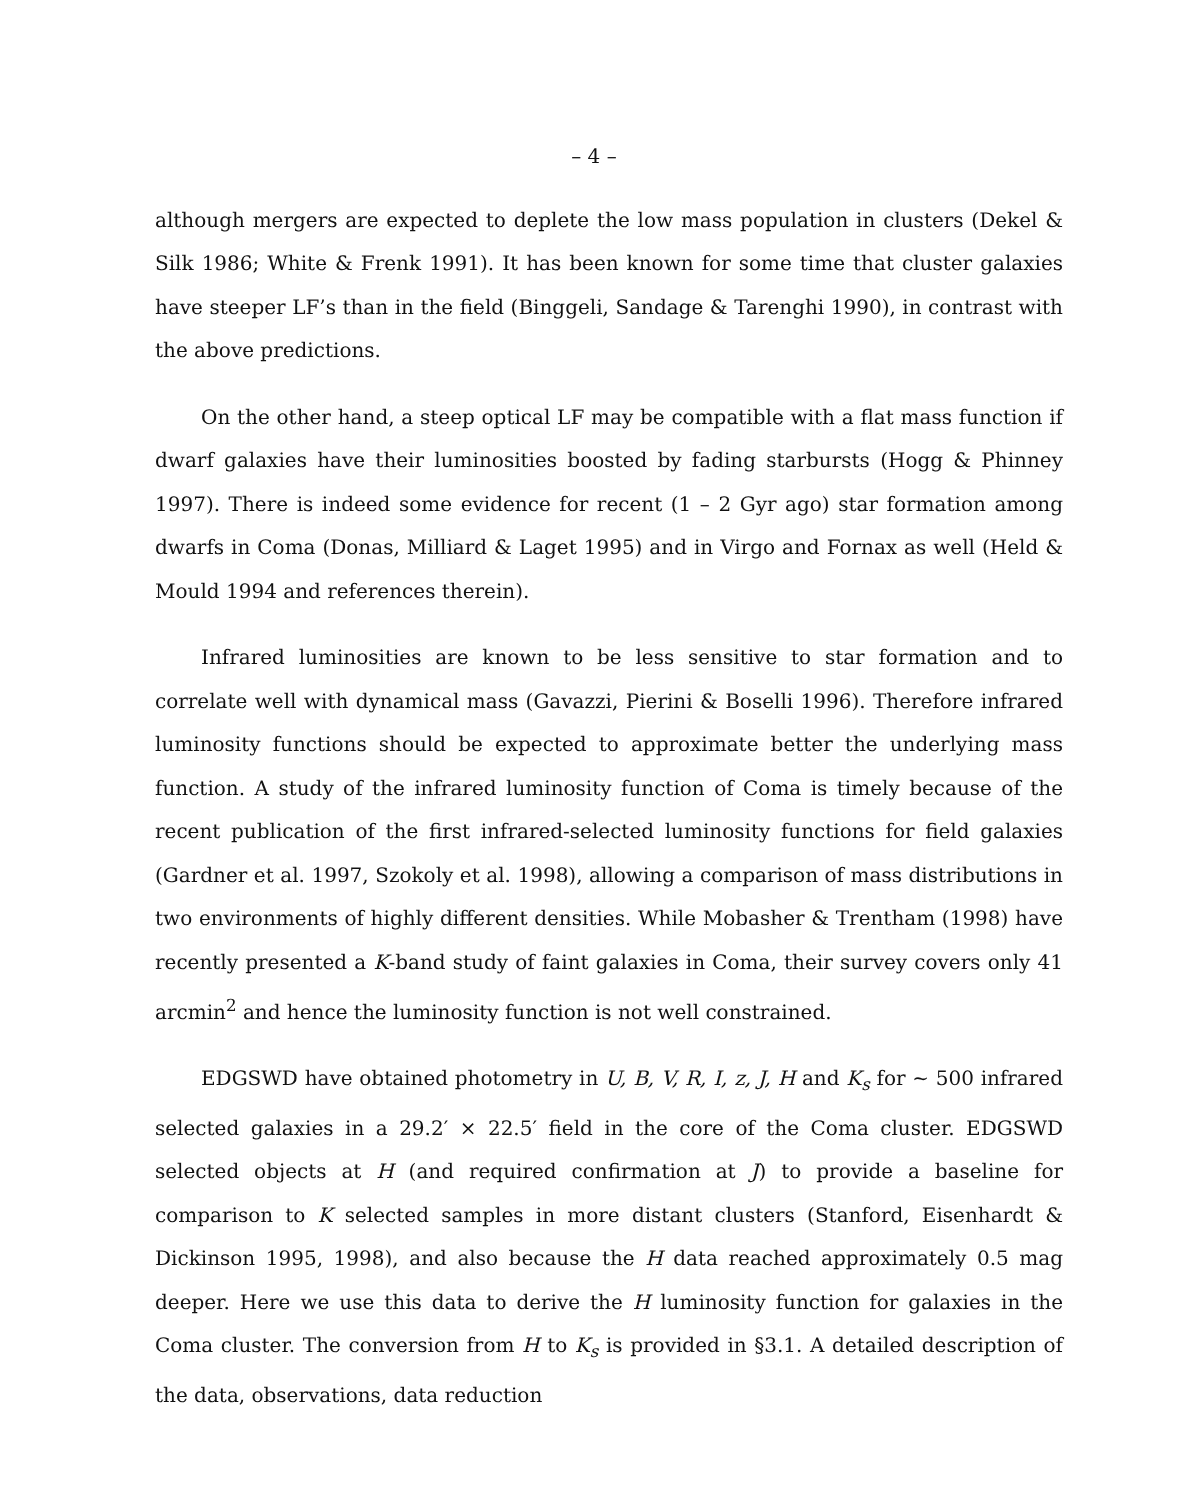– 4 –
although mergers are expected to deplete the low mass population in clusters (Dekel & Silk 1986; White & Frenk 1991). It has been known for some time that cluster galaxies have steeper LF’s than in the field (Binggeli, Sandage & Tarenghi 1990), in contrast with the above predictions.
On the other hand, a steep optical LF may be compatible with a flat mass function if dwarf galaxies have their luminosities boosted by fading starbursts (Hogg & Phinney 1997). There is indeed some evidence for recent (1 – 2 Gyr ago) star formation among dwarfs in Coma (Donas, Milliard & Laget 1995) and in Virgo and Fornax as well (Held & Mould 1994 and references therein).
Infrared luminosities are known to be less sensitive to star formation and to correlate well with dynamical mass (Gavazzi, Pierini & Boselli 1996). Therefore infrared luminosity functions should be expected to approximate better the underlying mass function. A study of the infrared luminosity function of Coma is timely because of the recent publication of the first infrared-selected luminosity functions for field galaxies (Gardner et al. 1997, Szokoly et al. 1998), allowing a comparison of mass distributions in two environments of highly different densities. While Mobasher & Trentham (1998) have recently presented a K-band study of faint galaxies in Coma, their survey covers only 41 arcmin<sup>2</sup> and hence the luminosity function is not well constrained.
EDGSWD have obtained photometry in U, B, V, R, I, z, J, H and K<sub>s</sub> for ~ 500 infrared selected galaxies in a 29.2′ × 22.5′ field in the core of the Coma cluster. EDGSWD selected objects at H (and required confirmation at J) to provide a baseline for comparison to K selected samples in more distant clusters (Stanford, Eisenhardt & Dickinson 1995, 1998), and also because the H data reached approximately 0.5 mag deeper. Here we use this data to derive the H luminosity function for galaxies in the Coma cluster. The conversion from H to K<sub>s</sub> is provided in §3.1. A detailed description of the data, observations, data reduction